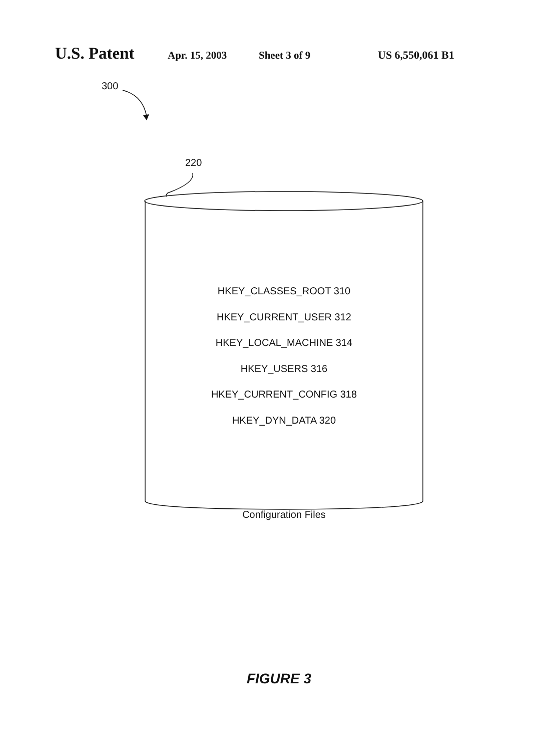U.S. Patent Apr. 15, 2003 Sheet 3 of 9 US 6,550,061 B1
300
220
HKEY_CLASSES_ROOT 310
HKEY_CURRENT_USER 312
HKEY_LOCAL_MACHINE 314
HKEY_USERS 316
HKEY_CURRENT_CONFIG 318
HKEY_DYN_DATA 320
Configuration Files
FIGURE 3